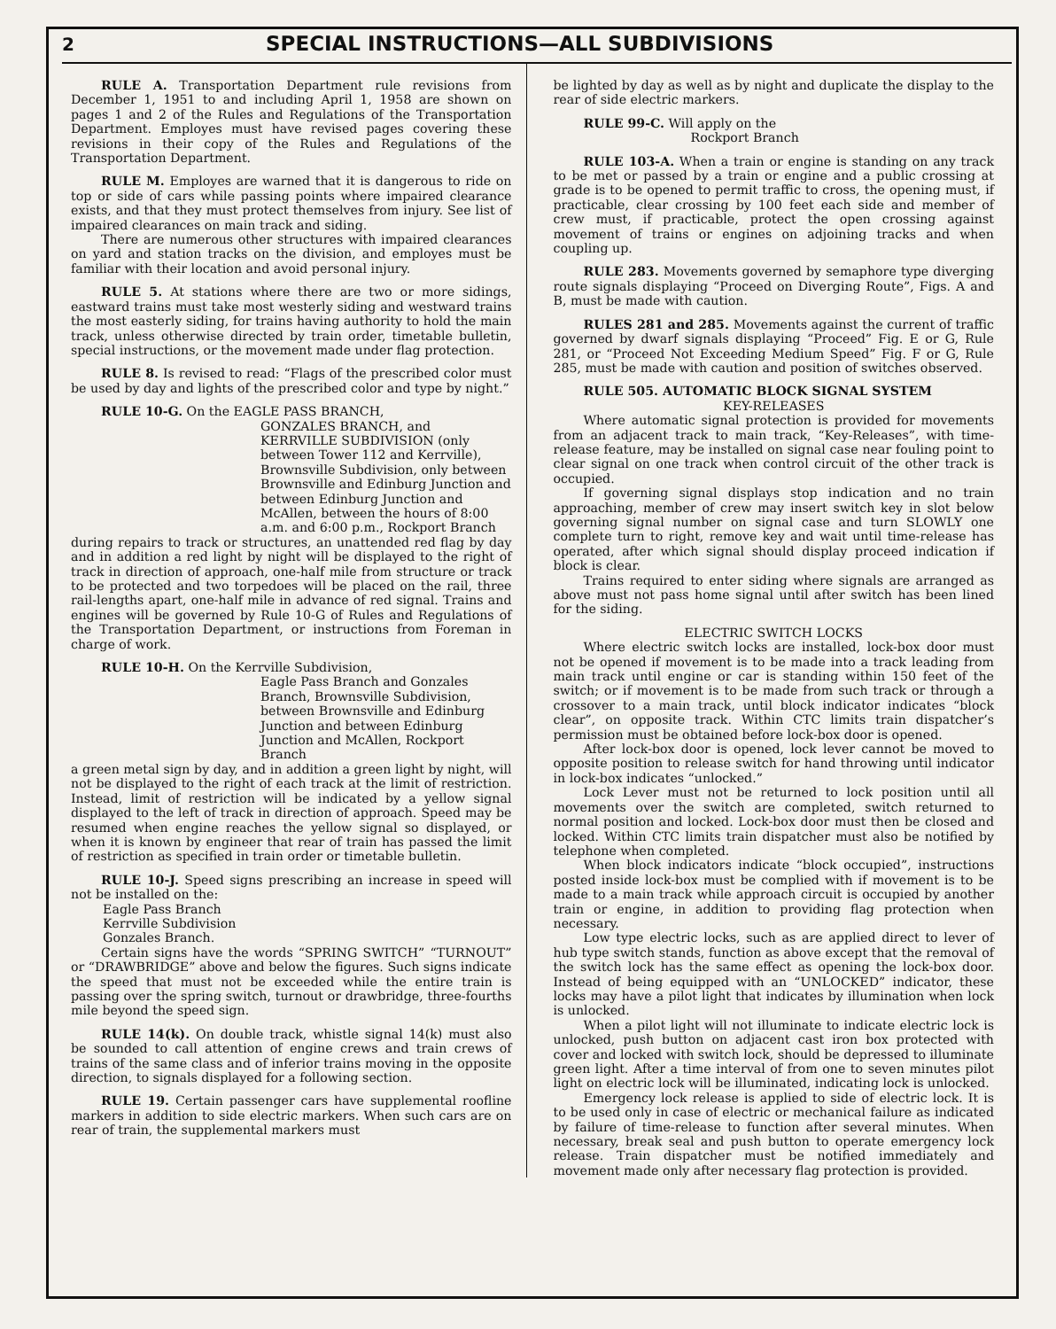2
SPECIAL INSTRUCTIONS—ALL SUBDIVISIONS
RULE A. Transportation Department rule revisions from December 1, 1951 to and including April 1, 1958 are shown on pages 1 and 2 of the Rules and Regulations of the Transportation Department. Employes must have revised pages covering these revisions in their copy of the Rules and Regulations of the Transportation Department.
RULE M. Employes are warned that it is dangerous to ride on top or side of cars while passing points where impaired clearance exists, and that they must protect themselves from injury. See list of impaired clearances on main track and siding.
There are numerous other structures with impaired clearances on yard and station tracks on the division, and employes must be familiar with their location and avoid personal injury.
RULE 5. At stations where there are two or more sidings, eastward trains must take most westerly siding and westward trains the most easterly siding, for trains having authority to hold the main track, unless otherwise directed by train order, timetable bulletin, special instructions, or the movement made under flag protection.
RULE 8. Is revised to read: “Flags of the prescribed color must be used by day and lights of the prescribed color and type by night.”
RULE 10-G. On the EAGLE PASS BRANCH,
GONZALES BRANCH, and KERRVILLE SUBDIVISION (only between Tower 112 and Kerrville), Brownsville Subdivision, only between Brownsville and Edinburg Junction and between Edinburg Junction and McAllen, between the hours of 8:00 a.m. and 6:00 p.m., Rockport Branch
during repairs to track or structures, an unattended red flag by day and in addition a red light by night will be displayed to the right of track in direction of approach, one-half mile from structure or track to be protected and two torpedoes will be placed on the rail, three rail-lengths apart, one-half mile in advance of red signal. Trains and engines will be governed by Rule 10-G of Rules and Regulations of the Transportation Department, or instructions from Foreman in charge of work.
RULE 10-H. On the Kerrville Subdivision,
Eagle Pass Branch and Gonzales Branch, Brownsville Subdivision, between Brownsville and Edinburg Junction and between Edinburg Junction and McAllen, Rockport Branch
a green metal sign by day, and in addition a green light by night, will not be displayed to the right of each track at the limit of restriction. Instead, limit of restriction will be indicated by a yellow signal displayed to the left of track in direction of approach. Speed may be resumed when engine reaches the yellow signal so displayed, or when it is known by engineer that rear of train has passed the limit of restriction as specified in train order or timetable bulletin.
RULE 10-J. Speed signs prescribing an increase in speed will not be installed on the:
Eagle Pass Branch
Kerrville Subdivision
Gonzales Branch.
Certain signs have the words “SPRING SWITCH” “TURNOUT” or “DRAWBRIDGE” above and below the figures. Such signs indicate the speed that must not be exceeded while the entire train is passing over the spring switch, turnout or drawbridge, three-fourths mile beyond the speed sign.
RULE 14(k). On double track, whistle signal 14(k) must also be sounded to call attention of engine crews and train crews of trains of the same class and of inferior trains moving in the opposite direction, to signals displayed for a following section.
RULE 19. Certain passenger cars have supplemental roofline markers in addition to side electric markers. When such cars are on rear of train, the supplemental markers must
be lighted by day as well as by night and duplicate the display to the rear of side electric markers.
RULE 99-C. Will apply on the
Rockport Branch
RULE 103-A. When a train or engine is standing on any track to be met or passed by a train or engine and a public crossing at grade is to be opened to permit traffic to cross, the opening must, if practicable, clear crossing by 100 feet each side and member of crew must, if practicable, protect the open crossing against movement of trains or engines on adjoining tracks and when coupling up.
RULE 283. Movements governed by semaphore type diverging route signals displaying “Proceed on Diverging Route”, Figs. A and B, must be made with caution.
RULES 281 and 285. Movements against the current of traffic governed by dwarf signals displaying “Proceed” Fig. E or G, Rule 281, or “Proceed Not Exceeding Medium Speed” Fig. F or G, Rule 285, must be made with caution and position of switches observed.
RULE 505. AUTOMATIC BLOCK SIGNAL SYSTEM
KEY-RELEASES
Where automatic signal protection is provided for movements from an adjacent track to main track, “Key-Releases”, with time-release feature, may be installed on signal case near fouling point to clear signal on one track when control circuit of the other track is occupied.
If governing signal displays stop indication and no train approaching, member of crew may insert switch key in slot below governing signal number on signal case and turn SLOWLY one complete turn to right, remove key and wait until time-release has operated, after which signal should display proceed indication if block is clear.
Trains required to enter siding where signals are arranged as above must not pass home signal until after switch has been lined for the siding.
ELECTRIC SWITCH LOCKS
Where electric switch locks are installed, lock-box door must not be opened if movement is to be made into a track leading from main track until engine or car is standing within 150 feet of the switch; or if movement is to be made from such track or through a crossover to a main track, until block indicator indicates “block clear”, on opposite track. Within CTC limits train dispatcher’s permission must be obtained before lock-box door is opened.
After lock-box door is opened, lock lever cannot be moved to opposite position to release switch for hand throwing until indicator in lock-box indicates “unlocked.”
Lock Lever must not be returned to lock position until all movements over the switch are completed, switch returned to normal position and locked. Lock-box door must then be closed and locked. Within CTC limits train dispatcher must also be notified by telephone when completed.
When block indicators indicate “block occupied”, instructions posted inside lock-box must be complied with if movement is to be made to a main track while approach circuit is occupied by another train or engine, in addition to providing flag protection when necessary.
Low type electric locks, such as are applied direct to lever of hub type switch stands, function as above except that the removal of the switch lock has the same effect as opening the lock-box door. Instead of being equipped with an “UNLOCKED” indicator, these locks may have a pilot light that indicates by illumination when lock is unlocked.
When a pilot light will not illuminate to indicate electric lock is unlocked, push button on adjacent cast iron box protected with cover and locked with switch lock, should be depressed to illuminate green light. After a time interval of from one to seven minutes pilot light on electric lock will be illuminated, indicating lock is unlocked.
Emergency lock release is applied to side of electric lock. It is to be used only in case of electric or mechanical failure as indicated by failure of time-release to function after several minutes. When necessary, break seal and push button to operate emergency lock release. Train dispatcher must be notified immediately and movement made only after necessary flag protection is provided.